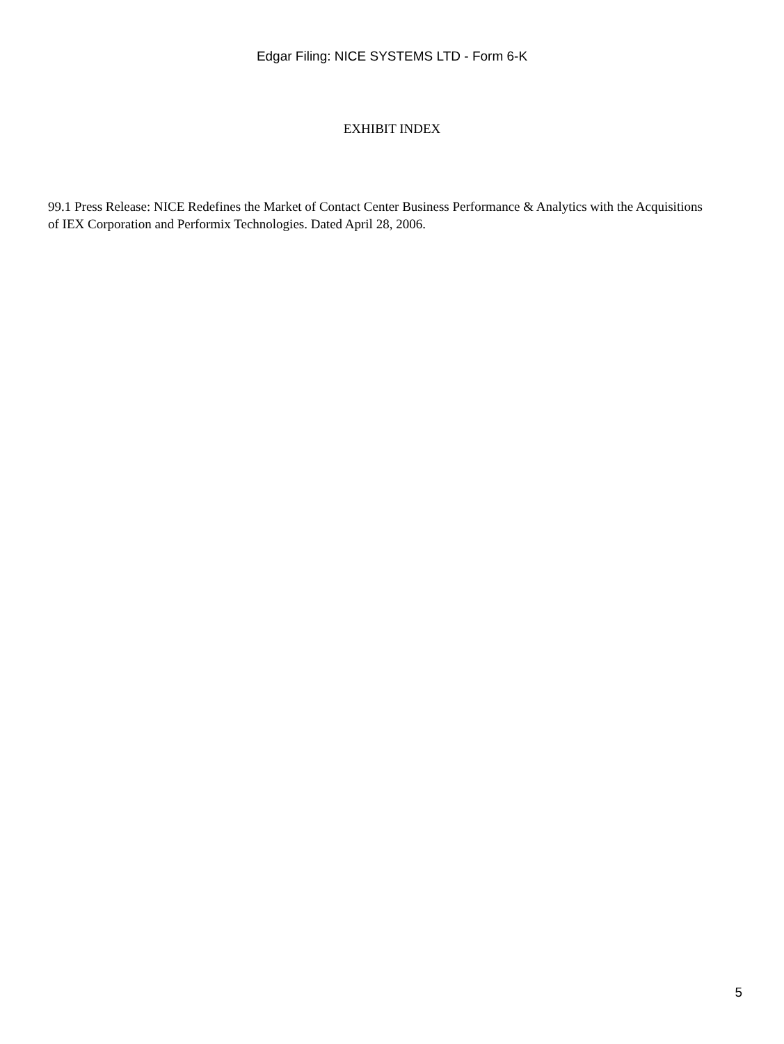Edgar Filing: NICE SYSTEMS LTD - Form 6-K
EXHIBIT INDEX
99.1 Press Release: NICE Redefines the Market of Contact Center Business Performance & Analytics with the Acquisitions of IEX Corporation and Performix Technologies. Dated April 28, 2006.
5